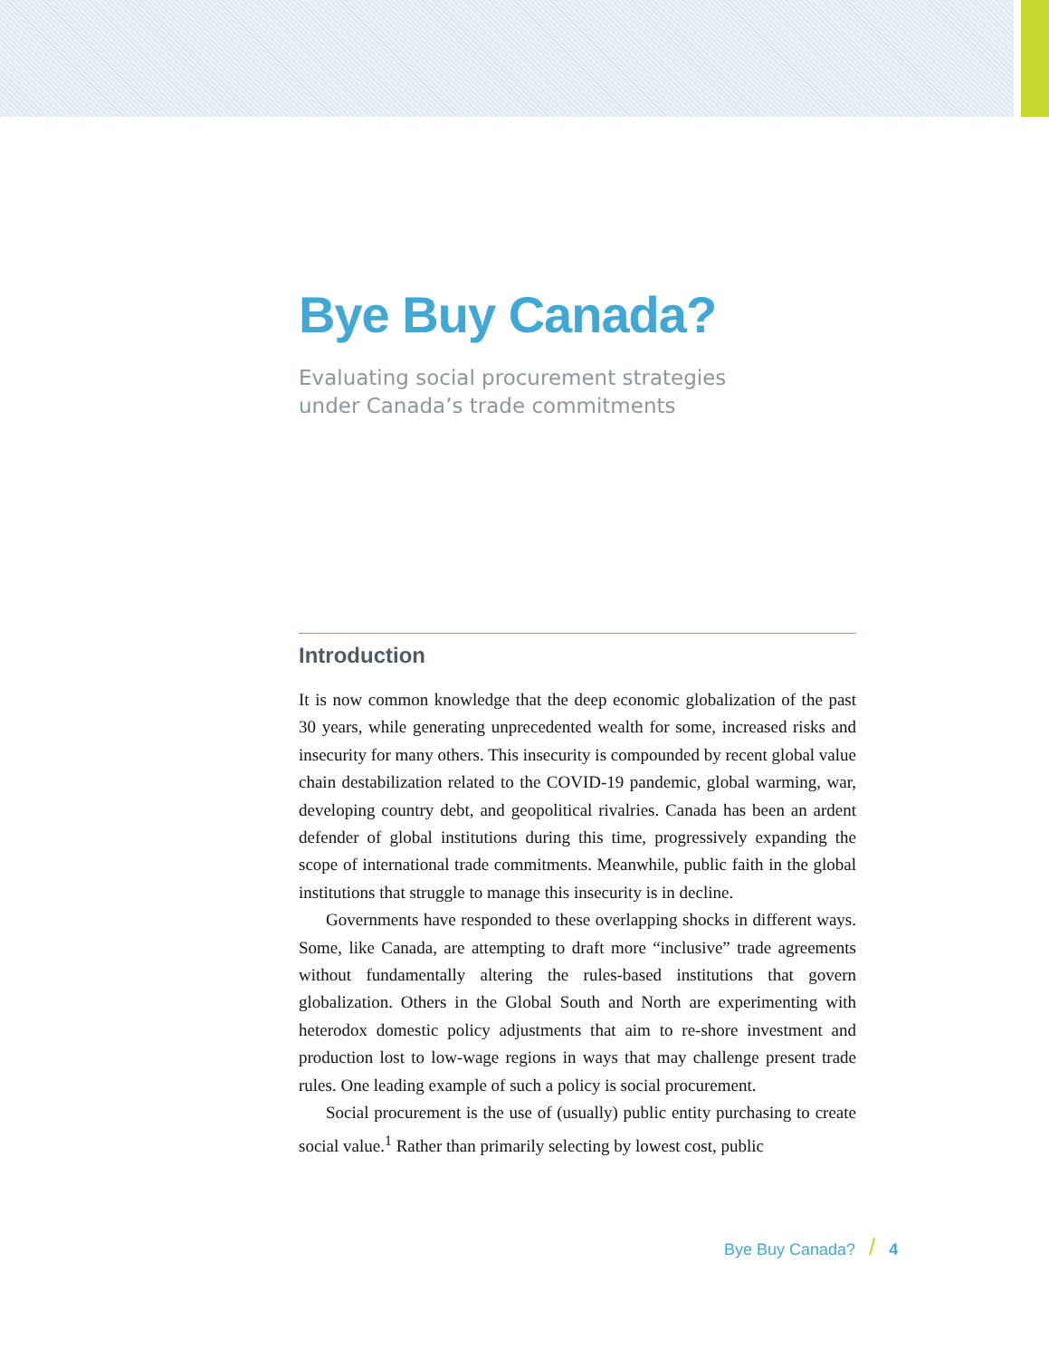Bye Buy Canada?
Evaluating social procurement strategies
under Canada’s trade commitments
Introduction
It is now common knowledge that the deep economic globalization of the past 30 years, while generating unprecedented wealth for some, increased risks and insecurity for many others. This insecurity is compounded by recent global value chain destabilization related to the COVID-19 pandemic, global warming, war, developing country debt, and geopolitical rivalries. Canada has been an ardent defender of global institutions during this time, progressively expanding the scope of international trade commitments. Meanwhile, public faith in the global institutions that struggle to manage this insecurity is in decline.
Governments have responded to these overlapping shocks in different ways. Some, like Canada, are attempting to draft more “inclusive” trade agreements without fundamentally altering the rules-based institutions that govern globalization. Others in the Global South and North are experimenting with heterodox domestic policy adjustments that aim to re-shore investment and production lost to low-wage regions in ways that may challenge present trade rules. One leading example of such a policy is social procurement.
Social procurement is the use of (usually) public entity purchasing to create social value.<sup>1</sup> Rather than primarily selecting by lowest cost, public
Bye Buy Canada? / 4